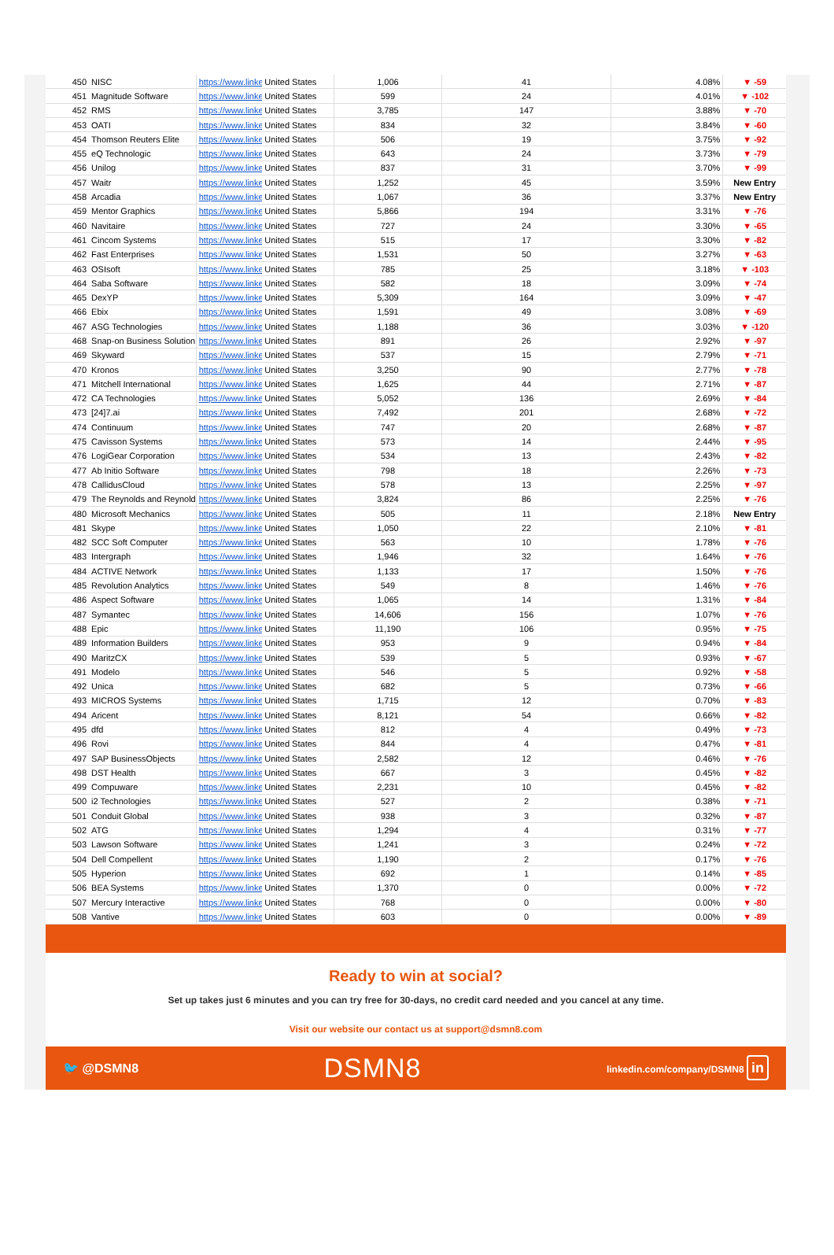| 450 | NISC | https://www.linke | United States | 1,006 | 41 | 4.08% | ▼ -59 |
| 451 | Magnitude Software | https://www.linke | United States | 599 | 24 | 4.01% | ▼ -102 |
| 452 | RMS | https://www.linke | United States | 3,785 | 147 | 3.88% | ▼ -70 |
| 453 | OATI | https://www.linke | United States | 834 | 32 | 3.84% | ▼ -60 |
| 454 | Thomson Reuters Elite | https://www.linke | United States | 506 | 19 | 3.75% | ▼ -92 |
| 455 | eQ Technologic | https://www.linke | United States | 643 | 24 | 3.73% | ▼ -79 |
| 456 | Unilog | https://www.linke | United States | 837 | 31 | 3.70% | ▼ -99 |
| 457 | Waitr | https://www.linke | United States | 1,252 | 45 | 3.59% | New Entry |
| 458 | Arcadia | https://www.linke | United States | 1,067 | 36 | 3.37% | New Entry |
| 459 | Mentor Graphics | https://www.linke | United States | 5,866 | 194 | 3.31% | ▼ -76 |
| 460 | Navitaire | https://www.linke | United States | 727 | 24 | 3.30% | ▼ -65 |
| 461 | Cincom Systems | https://www.linke | United States | 515 | 17 | 3.30% | ▼ -82 |
| 462 | Fast Enterprises | https://www.linke | United States | 1,531 | 50 | 3.27% | ▼ -63 |
| 463 | OSIsoft | https://www.linke | United States | 785 | 25 | 3.18% | ▼ -103 |
| 464 | Saba Software | https://www.linke | United States | 582 | 18 | 3.09% | ▼ -74 |
| 465 | DexYP | https://www.linke | United States | 5,309 | 164 | 3.09% | ▼ -47 |
| 466 | Ebix | https://www.linke | United States | 1,591 | 49 | 3.08% | ▼ -69 |
| 467 | ASG Technologies | https://www.linke | United States | 1,188 | 36 | 3.03% | ▼ -120 |
| 468 | Snap-on Business Solution | https://www.linke | United States | 891 | 26 | 2.92% | ▼ -97 |
| 469 | Skyward | https://www.linke | United States | 537 | 15 | 2.79% | ▼ -71 |
| 470 | Kronos | https://www.linke | United States | 3,250 | 90 | 2.77% | ▼ -78 |
| 471 | Mitchell International | https://www.linke | United States | 1,625 | 44 | 2.71% | ▼ -87 |
| 472 | CA Technologies | https://www.linke | United States | 5,052 | 136 | 2.69% | ▼ -84 |
| 473 | [24]7.ai | https://www.linke | United States | 7,492 | 201 | 2.68% | ▼ -72 |
| 474 | Continuum | https://www.linke | United States | 747 | 20 | 2.68% | ▼ -87 |
| 475 | Cavisson Systems | https://www.linke | United States | 573 | 14 | 2.44% | ▼ -95 |
| 476 | LogiGear Corporation | https://www.linke | United States | 534 | 13 | 2.43% | ▼ -82 |
| 477 | Ab Initio Software | https://www.linke | United States | 798 | 18 | 2.26% | ▼ -73 |
| 478 | CallidusCloud | https://www.linke | United States | 578 | 13 | 2.25% | ▼ -97 |
| 479 | The Reynolds and Reynold | https://www.linke | United States | 3,824 | 86 | 2.25% | ▼ -76 |
| 480 | Microsoft Mechanics | https://www.linke | United States | 505 | 11 | 2.18% | New Entry |
| 481 | Skype | https://www.linke | United States | 1,050 | 22 | 2.10% | ▼ -81 |
| 482 | SCC Soft Computer | https://www.linke | United States | 563 | 10 | 1.78% | ▼ -76 |
| 483 | Intergraph | https://www.linke | United States | 1,946 | 32 | 1.64% | ▼ -76 |
| 484 | ACTIVE Network | https://www.linke | United States | 1,133 | 17 | 1.50% | ▼ -76 |
| 485 | Revolution Analytics | https://www.linke | United States | 549 | 8 | 1.46% | ▼ -76 |
| 486 | Aspect Software | https://www.linke | United States | 1,065 | 14 | 1.31% | ▼ -84 |
| 487 | Symantec | https://www.linke | United States | 14,606 | 156 | 1.07% | ▼ -76 |
| 488 | Epic | https://www.linke | United States | 11,190 | 106 | 0.95% | ▼ -75 |
| 489 | Information Builders | https://www.linke | United States | 953 | 9 | 0.94% | ▼ -84 |
| 490 | MaritzCX | https://www.linke | United States | 539 | 5 | 0.93% | ▼ -67 |
| 491 | Modelo | https://www.linke | United States | 546 | 5 | 0.92% | ▼ -58 |
| 492 | Unica | https://www.linke | United States | 682 | 5 | 0.73% | ▼ -66 |
| 493 | MICROS Systems | https://www.linke | United States | 1,715 | 12 | 0.70% | ▼ -83 |
| 494 | Aricent | https://www.linke | United States | 8,121 | 54 | 0.66% | ▼ -82 |
| 495 | dfd | https://www.linke | United States | 812 | 4 | 0.49% | ▼ -73 |
| 496 | Rovi | https://www.linke | United States | 844 | 4 | 0.47% | ▼ -81 |
| 497 | SAP BusinessObjects | https://www.linke | United States | 2,582 | 12 | 0.46% | ▼ -76 |
| 498 | DST Health | https://www.linke | United States | 667 | 3 | 0.45% | ▼ -82 |
| 499 | Compuware | https://www.linke | United States | 2,231 | 10 | 0.45% | ▼ -82 |
| 500 | i2 Technologies | https://www.linke | United States | 527 | 2 | 0.38% | ▼ -71 |
| 501 | Conduit Global | https://www.linke | United States | 938 | 3 | 0.32% | ▼ -87 |
| 502 | ATG | https://www.linke | United States | 1,294 | 4 | 0.31% | ▼ -77 |
| 503 | Lawson Software | https://www.linke | United States | 1,241 | 3 | 0.24% | ▼ -72 |
| 504 | Dell Compellent | https://www.linke | United States | 1,190 | 2 | 0.17% | ▼ -76 |
| 505 | Hyperion | https://www.linke | United States | 692 | 1 | 0.14% | ▼ -85 |
| 506 | BEA Systems | https://www.linke | United States | 1,370 | 0 | 0.00% | ▼ -72 |
| 507 | Mercury Interactive | https://www.linke | United States | 768 | 0 | 0.00% | ▼ -80 |
| 508 | Vantive | https://www.linke | United States | 603 | 0 | 0.00% | ▼ -89 |
Ready to win at social?
Set up takes just 6 minutes and you can try free for 30-days, no credit card needed and you cancel at any time.
Visit our website our contact us at support@dsmn8.com
🐦 @DSMN8 DSMN8 linkedin.com/company/DSMN8 in